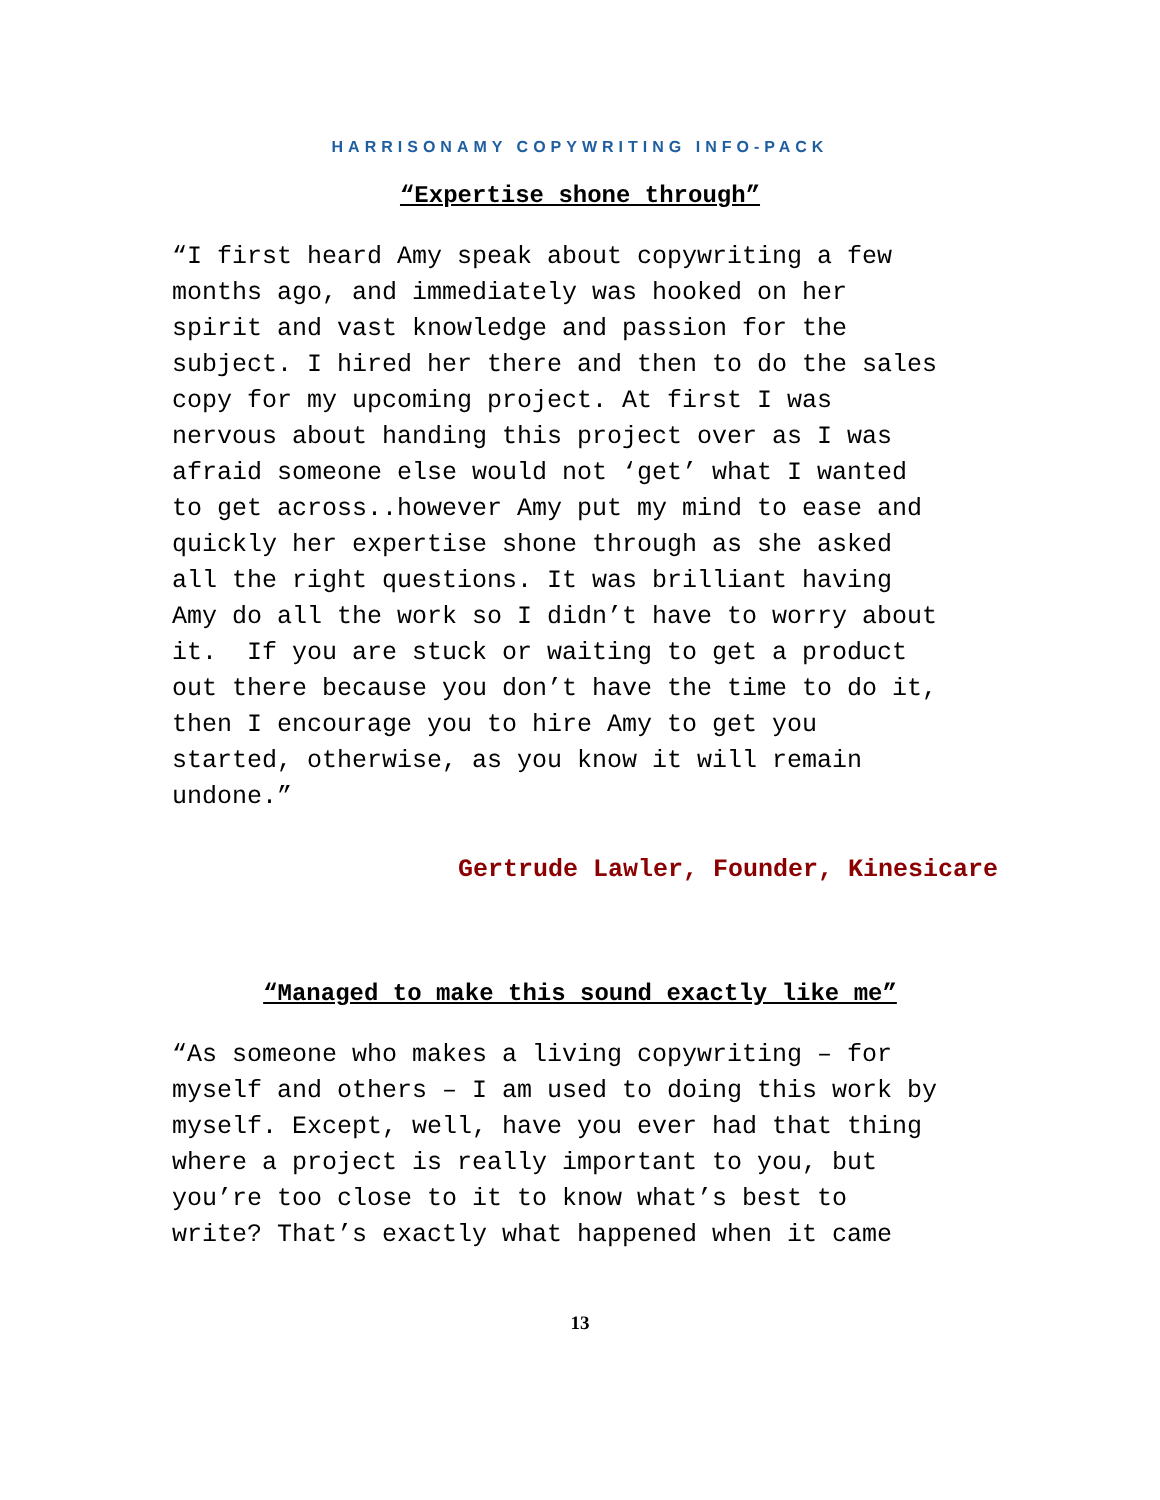HARRISONAMY COPYWRITING INFO-PACK
“Expertise shone through”
“I first heard Amy speak about copywriting a few months ago, and immediately was hooked on her spirit and vast knowledge and passion for the subject. I hired her there and then to do the sales copy for my upcoming project. At first I was nervous about handing this project over as I was afraid someone else would not ‘get’ what I wanted to get across..however Amy put my mind to ease and quickly her expertise shone through as she asked all the right questions. It was brilliant having Amy do all the work so I didn’t have to worry about it. If you are stuck or waiting to get a product out there because you don’t have the time to do it, then I encourage you to hire Amy to get you started, otherwise, as you know it will remain undone.”
Gertrude Lawler, Founder, Kinesicare
“Managed to make this sound exactly like me”
“As someone who makes a living copywriting – for myself and others – I am used to doing this work by myself. Except, well, have you ever had that thing where a project is really important to you, but you’re too close to it to know what’s best to write? That’s exactly what happened when it came
13